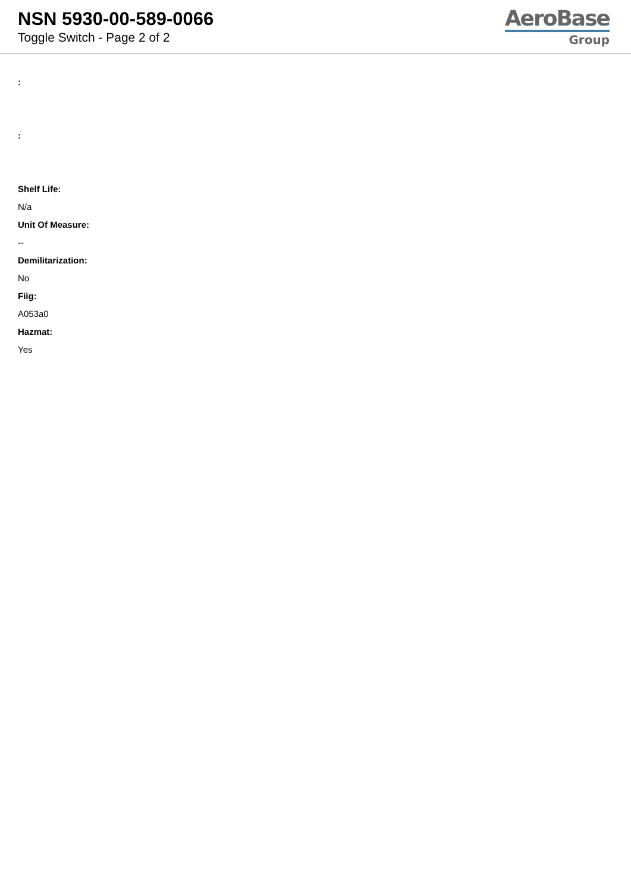NSN 5930-00-589-0066
Toggle Switch - Page 2 of 2
AeroBase
Group
:
:
Shelf Life:
N/a
Unit Of Measure:
--
Demilitarization:
No
Fiig:
A053a0
Hazmat:
Yes